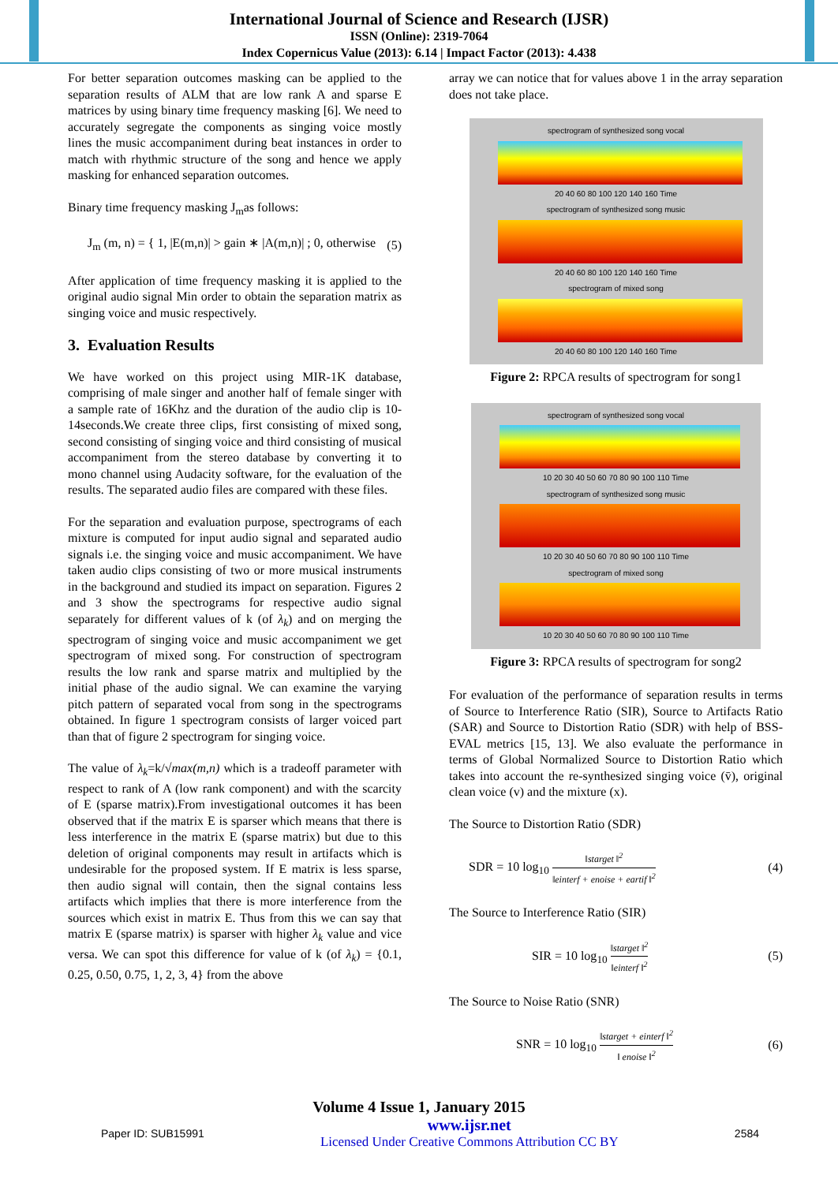International Journal of Science and Research (IJSR)
ISSN (Online): 2319-7064
Index Copernicus Value (2013): 6.14 | Impact Factor (2013): 4.438
For better separation outcomes masking can be applied to the separation results of ALM that are low rank A and sparse E matrices by using binary time frequency masking [6]. We need to accurately segregate the components as singing voice mostly lines the music accompaniment during beat instances in order to match with rhythmic structure of the song and hence we apply masking for enhanced separation outcomes.
Binary time frequency masking J<sub>m</sub>as follows:
J<sub>m</sub> (m, n) = { 1, |E(m,n)| > gain ∗ |A(m,n)| ; 0, otherwise (5)
After application of time frequency masking it is applied to the original audio signal Min order to obtain the separation matrix as singing voice and music respectively.
3. Evaluation Results
We have worked on this project using MIR-1K database, comprising of male singer and another half of female singer with a sample rate of 16Khz and the duration of the audio clip is 10-14seconds.We create three clips, first consisting of mixed song, second consisting of singing voice and third consisting of musical accompaniment from the stereo database by converting it to mono channel using Audacity software, for the evaluation of the results. The separated audio files are compared with these files.
For the separation and evaluation purpose, spectrograms of each mixture is computed for input audio signal and separated audio signals i.e. the singing voice and music accompaniment. We have taken audio clips consisting of two or more musical instruments in the background and studied its impact on separation. Figures 2 and 3 show the spectrograms for respective audio signal separately for different values of k (of λ<sub>k</sub>) and on merging the spectrogram of singing voice and music accompaniment we get spectrogram of mixed song. For construction of spectrogram results the low rank and sparse matrix and multiplied by the initial phase of the audio signal. We can examine the varying pitch pattern of separated vocal from song in the spectrograms obtained. In figure 1 spectrogram consists of larger voiced part than that of figure 2 spectrogram for singing voice.
The value of λ<sub>k</sub>=k/√max(m,n) which is a tradeoff parameter with respect to rank of A (low rank component) and with the scarcity of E (sparse matrix).From investigational outcomes it has been observed that if the matrix E is sparser which means that there is less interference in the matrix E (sparse matrix) but due to this deletion of original components may result in artifacts which is undesirable for the proposed system. If E matrix is less sparse, then audio signal will contain, then the signal contains less artifacts which implies that there is more interference from the sources which exist in matrix E. Thus from this we can say that matrix E (sparse matrix) is sparser with higher λ<sub>k</sub> value and vice versa. We can spot this difference for value of k (of λ<sub>k</sub>) = {0.1, 0.25, 0.50, 0.75, 1, 2, 3, 4} from the above
array we can notice that for values above 1 in the array separation does not take place.
spectrogram of synthesized song vocal
20 40 60 80 100 120 140 160 Time
spectrogram of synthesized song music
20 40 60 80 100 120 140 160 Time
spectrogram of mixed song
20 40 60 80 100 120 140 160 Time
Figure 2: RPCA results of spectrogram for song1
spectrogram of synthesized song vocal
10 20 30 40 50 60 70 80 90 100 110 Time
spectrogram of synthesized song music
10 20 30 40 50 60 70 80 90 100 110 Time
spectrogram of mixed song
10 20 30 40 50 60 70 80 90 100 110 Time
Figure 3: RPCA results of spectrogram for song2
For evaluation of the performance of separation results in terms of Source to Interference Ratio (SIR), Source to Artifacts Ratio (SAR) and Source to Distortion Ratio (SDR) with help of BSS-EVAL metrics [15, 13]. We also evaluate the performance in terms of Global Normalized Source to Distortion Ratio which takes into account the re-synthesized singing voice (v̄), original clean voice (v) and the mixture (x).
The Source to Distortion Ratio (SDR)
SDR = 10 log<sub>10</sub> ‖starget ‖<sup>2</sup> ‖einterf + enoise + eartif ‖<sup>2</sup> (4)
The Source to Interference Ratio (SIR)
SIR = 10 log<sub>10</sub> ‖starget ‖<sup>2</sup> ‖einterf ‖<sup>2</sup> (5)
The Source to Noise Ratio (SNR)
SNR = 10 log<sub>10</sub> ‖starget + einterf ‖<sup>2</sup> ‖ enoise ‖<sup>2</sup> (6)
Volume 4 Issue 1, January 2015
Paper ID: SUB15991 www.ijsr.net
Licensed Under Creative Commons Attribution CC BY 2584